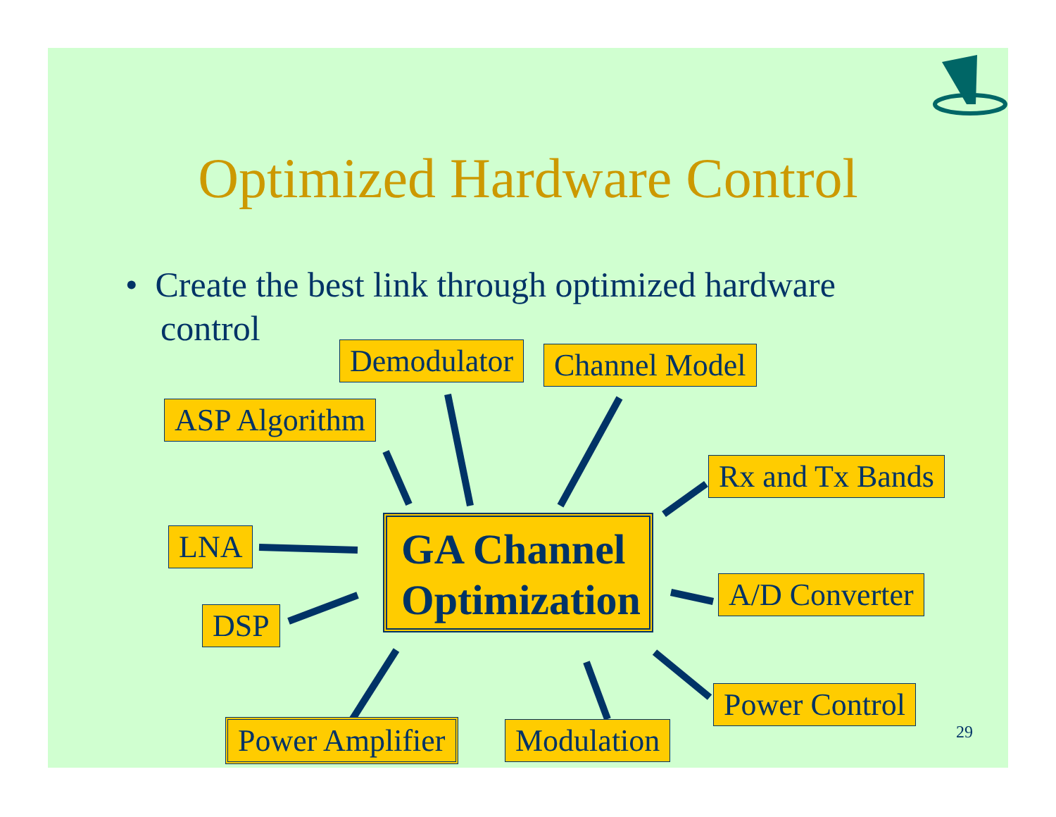Optimized Hardware Control
• Create the best link through optimized hardware
control
Demodulator Channel Model
ASP Algorithm
Rx and Tx Bands
LNA
GA Channel
Optimization
A/D Converter
DSP
Power Control
Power Amplifier Modulation 29